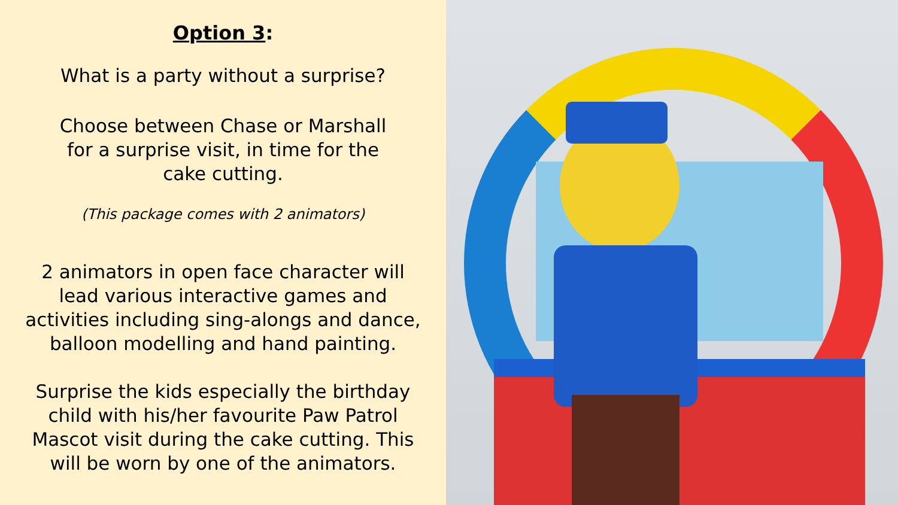Option 3:
What is a party without a surprise?
Choose between Chase or Marshall
for a surprise visit, in time for the
cake cutting.
(This package comes with 2 animators)
2 animators in open face character will
lead various interactive games and
activities including sing-alongs and dance,
balloon modelling and hand painting.
Surprise the kids especially the birthday
child with his/her favourite Paw Patrol
Mascot visit during the cake cutting. This
will be worn by one of the animators.